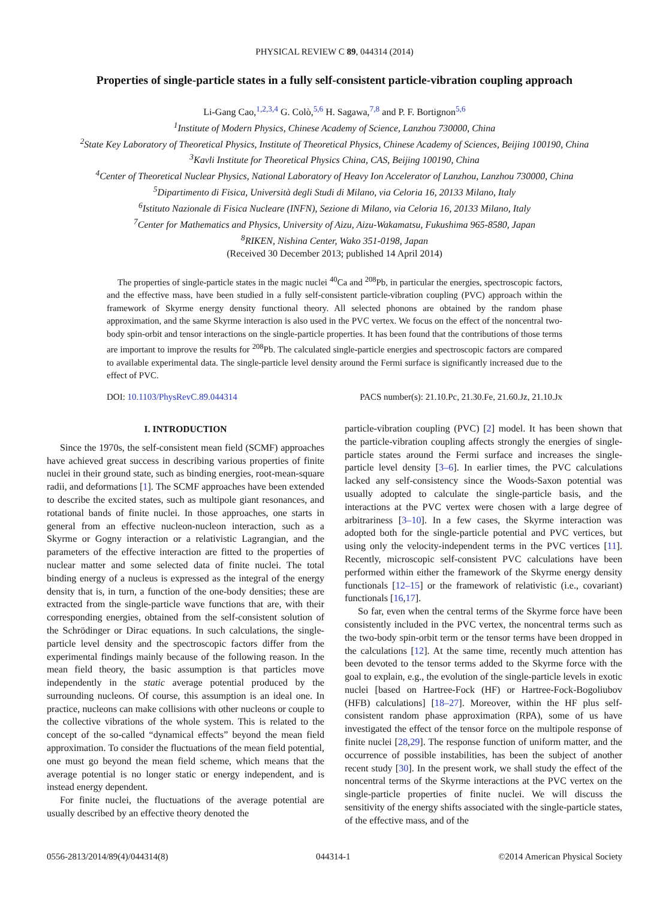PHYSICAL REVIEW C 89, 044314 (2014)
Properties of single-particle states in a fully self-consistent particle-vibration coupling approach
Li-Gang Cao,<sup>1,2,3,4</sup> G. Colò,<sup>5,6</sup> H. Sagawa,<sup>7,8</sup> and P. F. Bortignon<sup>5,6</sup>
<sup>1</sup> Institute of Modern Physics, Chinese Academy of Science, Lanzhou 730000, China
<sup>2</sup> State Key Laboratory of Theoretical Physics, Institute of Theoretical Physics, Chinese Academy of Sciences, Beijing 100190, China
<sup>3</sup> Kavli Institute for Theoretical Physics China, CAS, Beijing 100190, China
<sup>4</sup> Center of Theoretical Nuclear Physics, National Laboratory of Heavy Ion Accelerator of Lanzhou, Lanzhou 730000, China
<sup>5</sup> Dipartimento di Fisica, Università degli Studi di Milano, via Celoria 16, 20133 Milano, Italy
<sup>6</sup> Istituto Nazionale di Fisica Nucleare (INFN), Sezione di Milano, via Celoria 16, 20133 Milano, Italy
<sup>7</sup> Center for Mathematics and Physics, University of Aizu, Aizu-Wakamatsu, Fukushima 965-8580, Japan
<sup>8</sup> RIKEN, Nishina Center, Wako 351-0198, Japan
(Received 30 December 2013; published 14 April 2014)
The properties of single-particle states in the magic nuclei <sup>40</sup>Ca and <sup>208</sup>Pb, in particular the energies, spectroscopic factors, and the effective mass, have been studied in a fully self-consistent particle-vibration coupling (PVC) approach within the framework of Skyrme energy density functional theory. All selected phonons are obtained by the random phase approximation, and the same Skyrme interaction is also used in the PVC vertex. We focus on the effect of the noncentral two-body spin-orbit and tensor interactions on the single-particle properties. It has been found that the contributions of those terms are important to improve the results for <sup>208</sup>Pb. The calculated single-particle energies and spectroscopic factors are compared to available experimental data. The single-particle level density around the Fermi surface is significantly increased due to the effect of PVC.
DOI: 10.1103/PhysRevC.89.044314 PACS number(s): 21.10.Pc, 21.30.Fe, 21.60.Jz, 21.10.Jx
I. INTRODUCTION
Since the 1970s, the self-consistent mean field (SCMF) approaches have achieved great success in describing various properties of finite nuclei in their ground state, such as binding energies, root-mean-square radii, and deformations [1]. The SCMF approaches have been extended to describe the excited states, such as multipole giant resonances, and rotational bands of finite nuclei. In those approaches, one starts in general from an effective nucleon-nucleon interaction, such as a Skyrme or Gogny interaction or a relativistic Lagrangian, and the parameters of the effective interaction are fitted to the properties of nuclear matter and some selected data of finite nuclei. The total binding energy of a nucleus is expressed as the integral of the energy density that is, in turn, a function of the one-body densities; these are extracted from the single-particle wave functions that are, with their corresponding energies, obtained from the self-consistent solution of the Schrödinger or Dirac equations. In such calculations, the single-particle level density and the spectroscopic factors differ from the experimental findings mainly because of the following reason. In the mean field theory, the basic assumption is that particles move independently in the static average potential produced by the surrounding nucleons. Of course, this assumption is an ideal one. In practice, nucleons can make collisions with other nucleons or couple to the collective vibrations of the whole system. This is related to the concept of the so-called “dynamical effects” beyond the mean field approximation. To consider the fluctuations of the mean field potential, one must go beyond the mean field scheme, which means that the average potential is no longer static or energy independent, and is instead energy dependent.
For finite nuclei, the fluctuations of the average potential are usually described by an effective theory denoted the
particle-vibration coupling (PVC) [2] model. It has been shown that the particle-vibration coupling affects strongly the energies of single-particle states around the Fermi surface and increases the single-particle level density [3–6]. In earlier times, the PVC calculations lacked any self-consistency since the Woods-Saxon potential was usually adopted to calculate the single-particle basis, and the interactions at the PVC vertex were chosen with a large degree of arbitrariness [3–10]. In a few cases, the Skyrme interaction was adopted both for the single-particle potential and PVC vertices, but using only the velocity-independent terms in the PVC vertices [11]. Recently, microscopic self-consistent PVC calculations have been performed within either the framework of the Skyrme energy density functionals [12–15] or the framework of relativistic (i.e., covariant) functionals [16,17].
So far, even when the central terms of the Skyrme force have been consistently included in the PVC vertex, the noncentral terms such as the two-body spin-orbit term or the tensor terms have been dropped in the calculations [12]. At the same time, recently much attention has been devoted to the tensor terms added to the Skyrme force with the goal to explain, e.g., the evolution of the single-particle levels in exotic nuclei [based on Hartree-Fock (HF) or Hartree-Fock-Bogoliubov (HFB) calculations] [18–27]. Moreover, within the HF plus self-consistent random phase approximation (RPA), some of us have investigated the effect of the tensor force on the multipole response of finite nuclei [28,29]. The response function of uniform matter, and the occurrence of possible instabilities, has been the subject of another recent study [30]. In the present work, we shall study the effect of the noncentral terms of the Skyrme interactions at the PVC vertex on the single-particle properties of finite nuclei. We will discuss the sensitivity of the energy shifts associated with the single-particle states, of the effective mass, and of the
0556-2813/2014/89(4)/044314(8) 044314-1 ©2014 American Physical Society